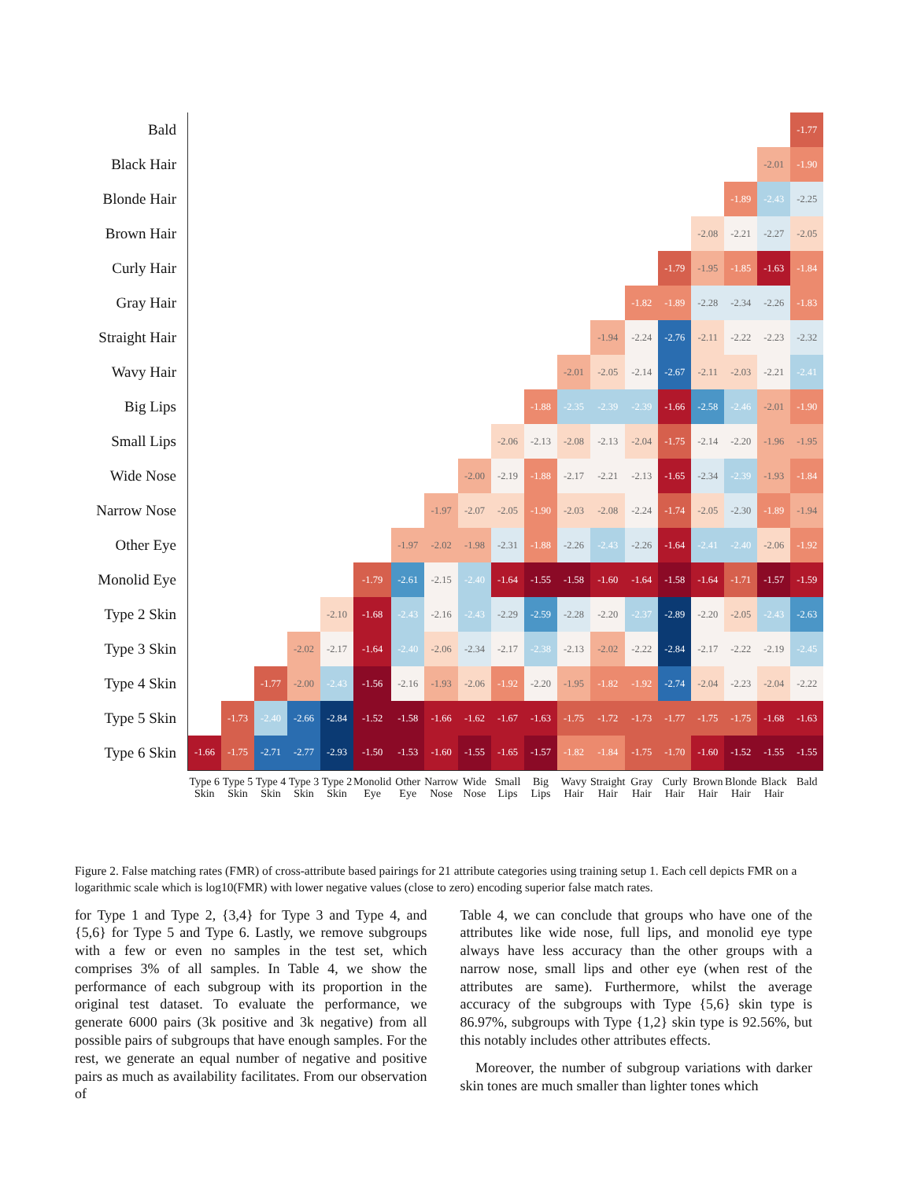| Bald | | | | | | | | | | | | | | | | | | | -1.77 |
| Black Hair | | | | | | | | | | | | | | | | | | -2.01 | -1.90 |
| Blonde Hair | | | | | | | | | | | | | | | | | -1.89 | -2.43 | -2.25 |
| Brown Hair | | | | | | | | | | | | | | | | -2.08 | -2.21 | -2.27 | -2.05 |
| Curly Hair | | | | | | | | | | | | | | | -1.79 | -1.95 | -1.85 | -1.63 | -1.84 |
| Gray Hair | | | | | | | | | | | | | | -1.82 | -1.89 | -2.28 | -2.34 | -2.26 | -1.83 |
| Straight Hair | | | | | | | | | | | | | -1.94 | -2.24 | -2.76 | -2.11 | -2.22 | -2.23 | -2.32 |
| Wavy Hair | | | | | | | | | | | | -2.01 | -2.05 | -2.14 | -2.67 | -2.11 | -2.03 | -2.21 | -2.41 |
| Big Lips | | | | | | | | | | | -1.88 | -2.35 | -2.39 | -2.39 | -1.66 | -2.58 | -2.46 | -2.01 | -1.90 |
| Small Lips | | | | | | | | | | -2.06 | -2.13 | -2.08 | -2.13 | -2.04 | -1.75 | -2.14 | -2.20 | -1.96 | -1.95 |
| Wide Nose | | | | | | | | | -2.00 | -2.19 | -1.88 | -2.17 | -2.21 | -2.13 | -1.65 | -2.34 | -2.39 | -1.93 | -1.84 |
| Narrow Nose | | | | | | | | -1.97 | -2.07 | -2.05 | -1.90 | -2.03 | -2.08 | -2.24 | -1.74 | -2.05 | -2.30 | -1.89 | -1.94 |
| Other Eye | | | | | | | -1.97 | -2.02 | -1.98 | -2.31 | -1.88 | -2.26 | -2.43 | -2.26 | -1.64 | -2.41 | -2.40 | -2.06 | -1.92 |
| Monolid Eye | | | | | | -1.79 | -2.61 | -2.15 | -2.40 | -1.64 | -1.55 | -1.58 | -1.60 | -1.64 | -1.58 | -1.64 | -1.71 | -1.57 | -1.59 |
| Type 2 Skin | | | | | -2.10 | -1.68 | -2.43 | -2.16 | -2.43 | -2.29 | -2.59 | -2.28 | -2.20 | -2.37 | -2.89 | -2.20 | -2.05 | -2.43 | -2.63 |
| Type 3 Skin | | | | -2.02 | -2.17 | -1.64 | -2.40 | -2.06 | -2.34 | -2.17 | -2.38 | -2.13 | -2.02 | -2.22 | -2.84 | -2.17 | -2.22 | -2.19 | -2.45 |
| Type 4 Skin | | | -1.77 | -2.00 | -2.43 | -1.56 | -2.16 | -1.93 | -2.06 | -1.92 | -2.20 | -1.95 | -1.82 | -1.92 | -2.74 | -2.04 | -2.23 | -2.04 | -2.22 |
| Type 5 Skin | | -1.73 | -2.40 | -2.66 | -2.84 | -1.52 | -1.58 | -1.66 | -1.62 | -1.67 | -1.63 | -1.75 | -1.72 | -1.73 | -1.77 | -1.75 | -1.75 | -1.68 | -1.63 |
| Type 6 Skin | -1.66 | -1.75 | -2.71 | -2.77 | -2.93 | -1.50 | -1.53 | -1.60 | -1.55 | -1.65 | -1.57 | -1.82 | -1.84 | -1.75 | -1.70 | -1.60 | -1.52 | -1.55 | -1.55 |
| | Type 6 Skin | Type 5 Skin | Type 4 Skin | Type 3 Skin | Type 2 Skin | Monolid Eye | Other Eye | Narrow Nose | Wide Nose | Small Lips | Big Lips | Wavy Hair | Straight Hair | Gray Hair | Curly Hair | Brown Hair | Blonde Hair | Black Hair | Bald |
Figure 2. False matching rates (FMR) of cross-attribute based pairings for 21 attribute categories using training setup 1. Each cell depicts FMR on a logarithmic scale which is log10(FMR) with lower negative values (close to zero) encoding superior false match rates.
for Type 1 and Type 2, {3,4} for Type 3 and Type 4, and {5,6} for Type 5 and Type 6. Lastly, we remove subgroups with a few or even no samples in the test set, which comprises 3% of all samples. In Table 4, we show the performance of each subgroup with its proportion in the original test dataset. To evaluate the performance, we generate 6000 pairs (3k positive and 3k negative) from all possible pairs of subgroups that have enough samples. For the rest, we generate an equal number of negative and positive pairs as much as availability facilitates. From our observation of
Table 4, we can conclude that groups who have one of the attributes like wide nose, full lips, and monolid eye type always have less accuracy than the other groups with a narrow nose, small lips and other eye (when rest of the attributes are same). Furthermore, whilst the average accuracy of the subgroups with Type {5,6} skin type is 86.97%, subgroups with Type {1,2} skin type is 92.56%, but this notably includes other attributes effects.
Moreover, the number of subgroup variations with darker skin tones are much smaller than lighter tones which